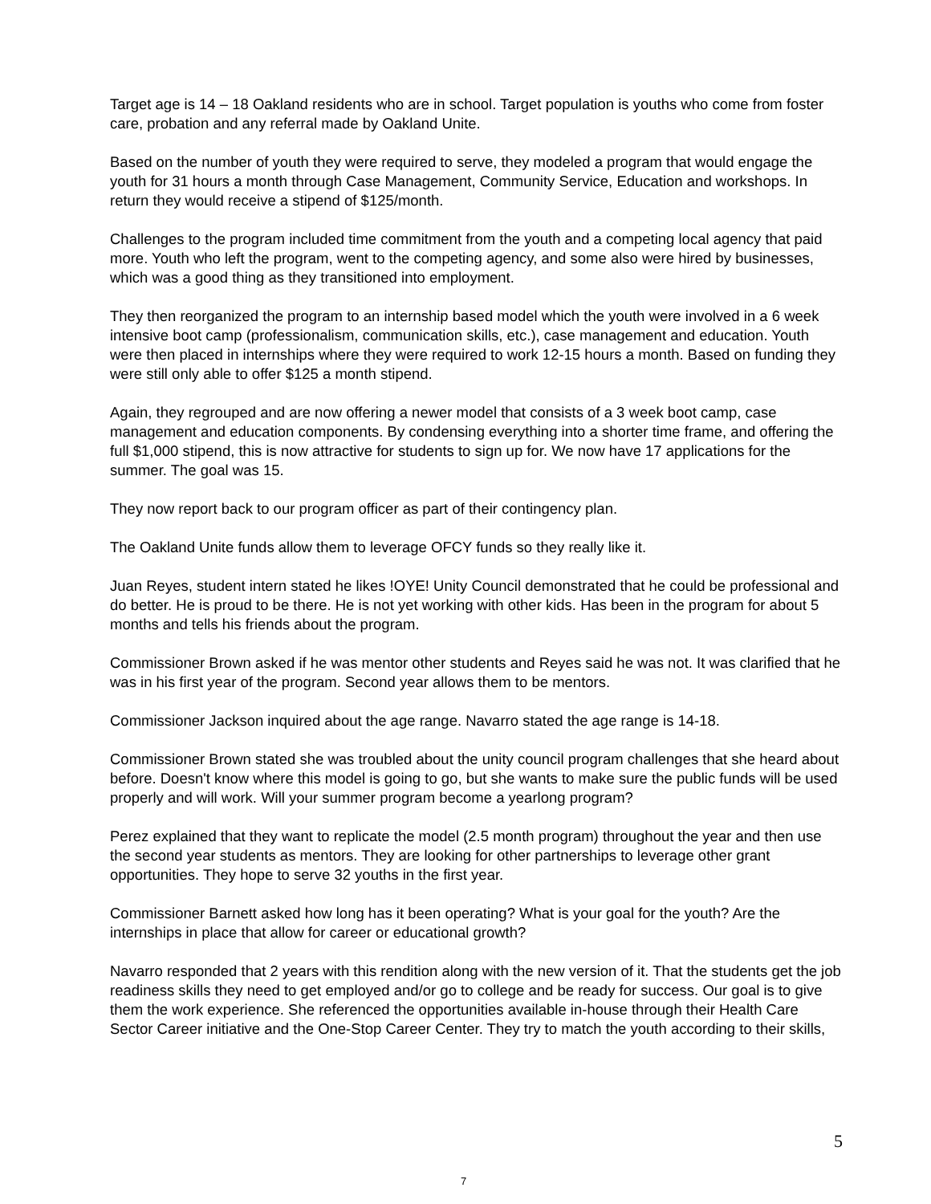Target age is 14 – 18 Oakland residents who are in school. Target population is youths who come from foster care, probation and any referral made by Oakland Unite.
Based on the number of youth they were required to serve, they modeled a program that would engage the youth for 31 hours a month through Case Management, Community Service, Education and workshops. In return they would receive a stipend of $125/month.
Challenges to the program included time commitment from the youth and a competing local agency that paid more. Youth who left the program, went to the competing agency, and some also were hired by businesses, which was a good thing as they transitioned into employment.
They then reorganized the program to an internship based model which the youth were involved in a 6 week intensive boot camp (professionalism, communication skills, etc.), case management and education. Youth were then placed in internships where they were required to work 12-15 hours a month. Based on funding they were still only able to offer $125 a month stipend.
Again, they regrouped and are now offering a newer model that consists of a 3 week boot camp, case management and education components. By condensing everything into a shorter time frame, and offering the full $1,000 stipend, this is now attractive for students to sign up for. We now have 17 applications for the summer. The goal was 15.
They now report back to our program officer as part of their contingency plan.
The Oakland Unite funds allow them to leverage OFCY funds so they really like it.
Juan Reyes, student intern stated he likes !OYE! Unity Council demonstrated that he could be professional and do better. He is proud to be there. He is not yet working with other kids. Has been in the program for about 5 months and tells his friends about the program.
Commissioner Brown asked if he was mentor other students and Reyes said he was not. It was clarified that he was in his first year of the program. Second year allows them to be mentors.
Commissioner Jackson inquired about the age range. Navarro stated the age range is 14-18.
Commissioner Brown stated she was troubled about the unity council program challenges that she heard about before. Doesn't know where this model is going to go, but she wants to make sure the public funds will be used properly and will work. Will your summer program become a yearlong program?
Perez explained that they want to replicate the model (2.5 month program) throughout the year and then use the second year students as mentors. They are looking for other partnerships to leverage other grant opportunities. They hope to serve 32 youths in the first year.
Commissioner Barnett asked how long has it been operating? What is your goal for the youth? Are the internships in place that allow for career or educational growth?
Navarro responded that 2 years with this rendition along with the new version of it. That the students get the job readiness skills they need to get employed and/or go to college and be ready for success. Our goal is to give them the work experience. She referenced the opportunities available in-house through their Health Care Sector Career initiative and the One-Stop Career Center. They try to match the youth according to their skills,
5
7